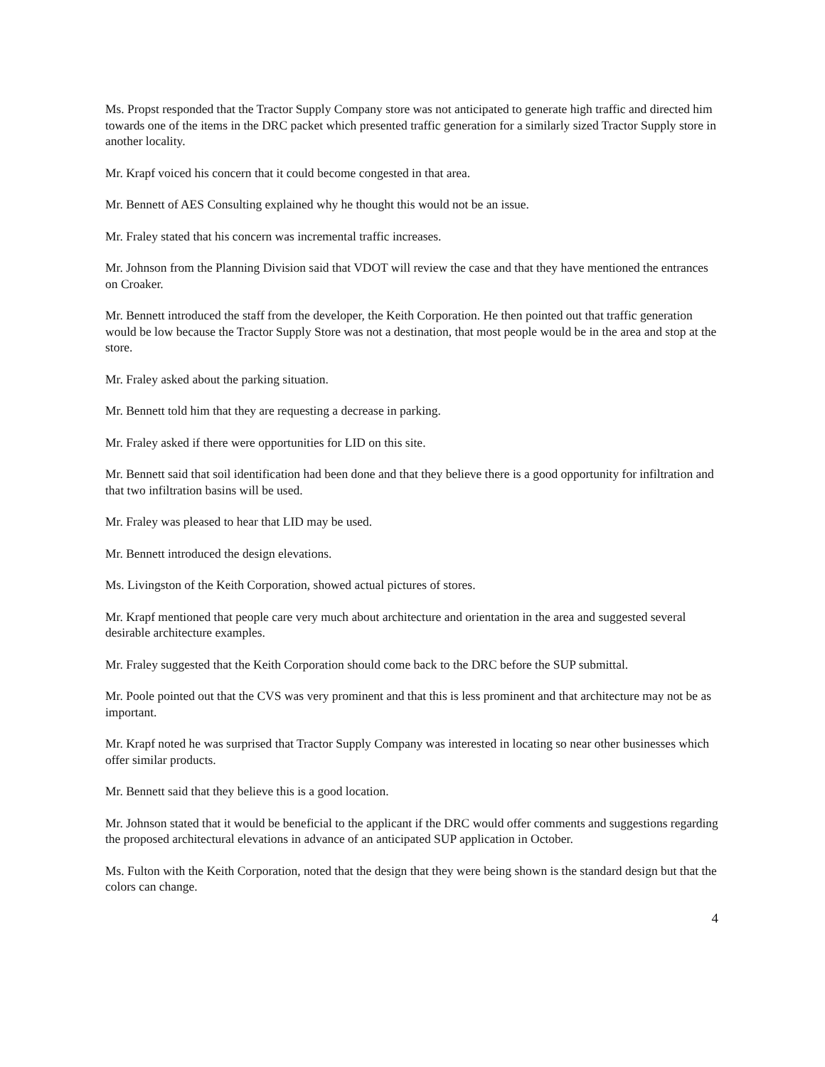Ms. Propst responded that the Tractor Supply Company store was not anticipated to generate high traffic and directed him towards one of the items in the DRC packet which presented traffic generation for a similarly sized Tractor Supply store in another locality.
Mr. Krapf voiced his concern that it could become congested in that area.
Mr. Bennett of AES Consulting explained why he thought this would not be an issue.
Mr. Fraley stated that his concern was incremental traffic increases.
Mr. Johnson from the Planning Division said that VDOT will review the case and that they have mentioned the entrances on Croaker.
Mr. Bennett introduced the staff from the developer, the Keith Corporation. He then pointed out that traffic generation would be low because the Tractor Supply Store was not a destination, that most people would be in the area and stop at the store.
Mr. Fraley asked about the parking situation.
Mr. Bennett told him that they are requesting a decrease in parking.
Mr. Fraley asked if there were opportunities for LID on this site.
Mr. Bennett said that soil identification had been done and that they believe there is a good opportunity for infiltration and that two infiltration basins will be used.
Mr. Fraley was pleased to hear that LID may be used.
Mr. Bennett introduced the design elevations.
Ms. Livingston of the Keith Corporation, showed actual pictures of stores.
Mr. Krapf mentioned that people care very much about architecture and orientation in the area and suggested several desirable architecture examples.
Mr. Fraley suggested that the Keith Corporation should come back to the DRC before the SUP submittal.
Mr. Poole pointed out that the CVS was very prominent and that this is less prominent and that architecture may not be as important.
Mr. Krapf noted he was surprised that Tractor Supply Company was interested in locating so near other businesses which offer similar products.
Mr. Bennett said that they believe this is a good location.
Mr. Johnson stated that it would be beneficial to the applicant if the DRC would offer comments and suggestions regarding the proposed architectural elevations in advance of an anticipated SUP application in October.
Ms. Fulton with the Keith Corporation, noted that the design that they were being shown is the standard design but that the colors can change.
4